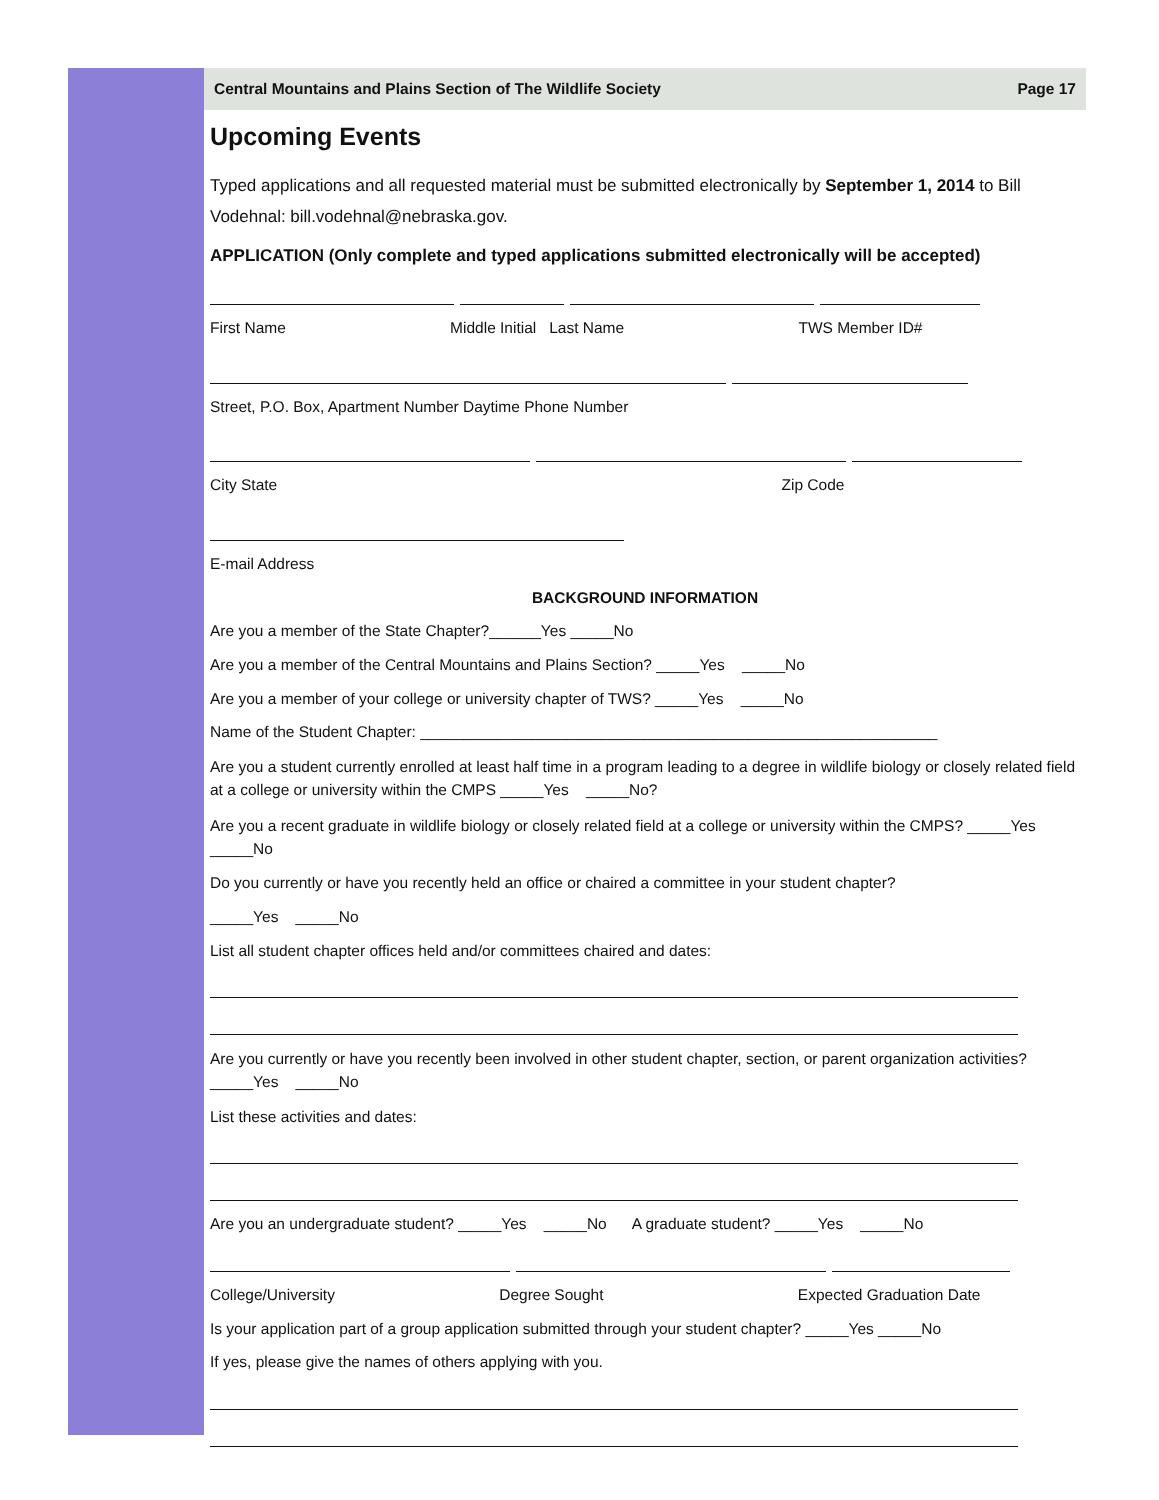Central Mountains and Plains Section of The Wildlife Society Page 17
Upcoming Events
Typed applications and all requested material must be submitted electronically by September 1, 2014 to Bill Vodehnal: bill.vodehnal@nebraska.gov.
APPLICATION (Only complete and typed applications submitted electronically will be accepted)
First Name Middle Initial Last Name TWS Member ID#
Street, P.O. Box, Apartment Number Daytime Phone Number
City State Zip Code
E-mail Address
BACKGROUND INFORMATION
Are you a member of the State Chapter?______Yes _____No
Are you a member of the Central Mountains and Plains Section? _____Yes _____No
Are you a member of your college or university chapter of TWS? _____Yes _____No
Name of the Student Chapter: ____________________________________________________________
Are you a student currently enrolled at least half time in a program leading to a degree in wildlife biology or closely related field at a college or university within the CMPS _____Yes _____No?
Are you a recent graduate in wildlife biology or closely related field at a college or university within the CMPS? _____Yes _____No
Do you currently or have you recently held an office or chaired a committee in your student chapter?
_____Yes _____No
List all student chapter offices held and/or committees chaired and dates:
Are you currently or have you recently been involved in other student chapter, section, or parent organization activities? _____Yes _____No
List these activities and dates:
Are you an undergraduate student? _____Yes _____No A graduate student? _____Yes _____No
College/University Degree Sought Expected Graduation Date
Is your application part of a group application submitted through your student chapter? _____Yes _____No
If yes, please give the names of others applying with you.